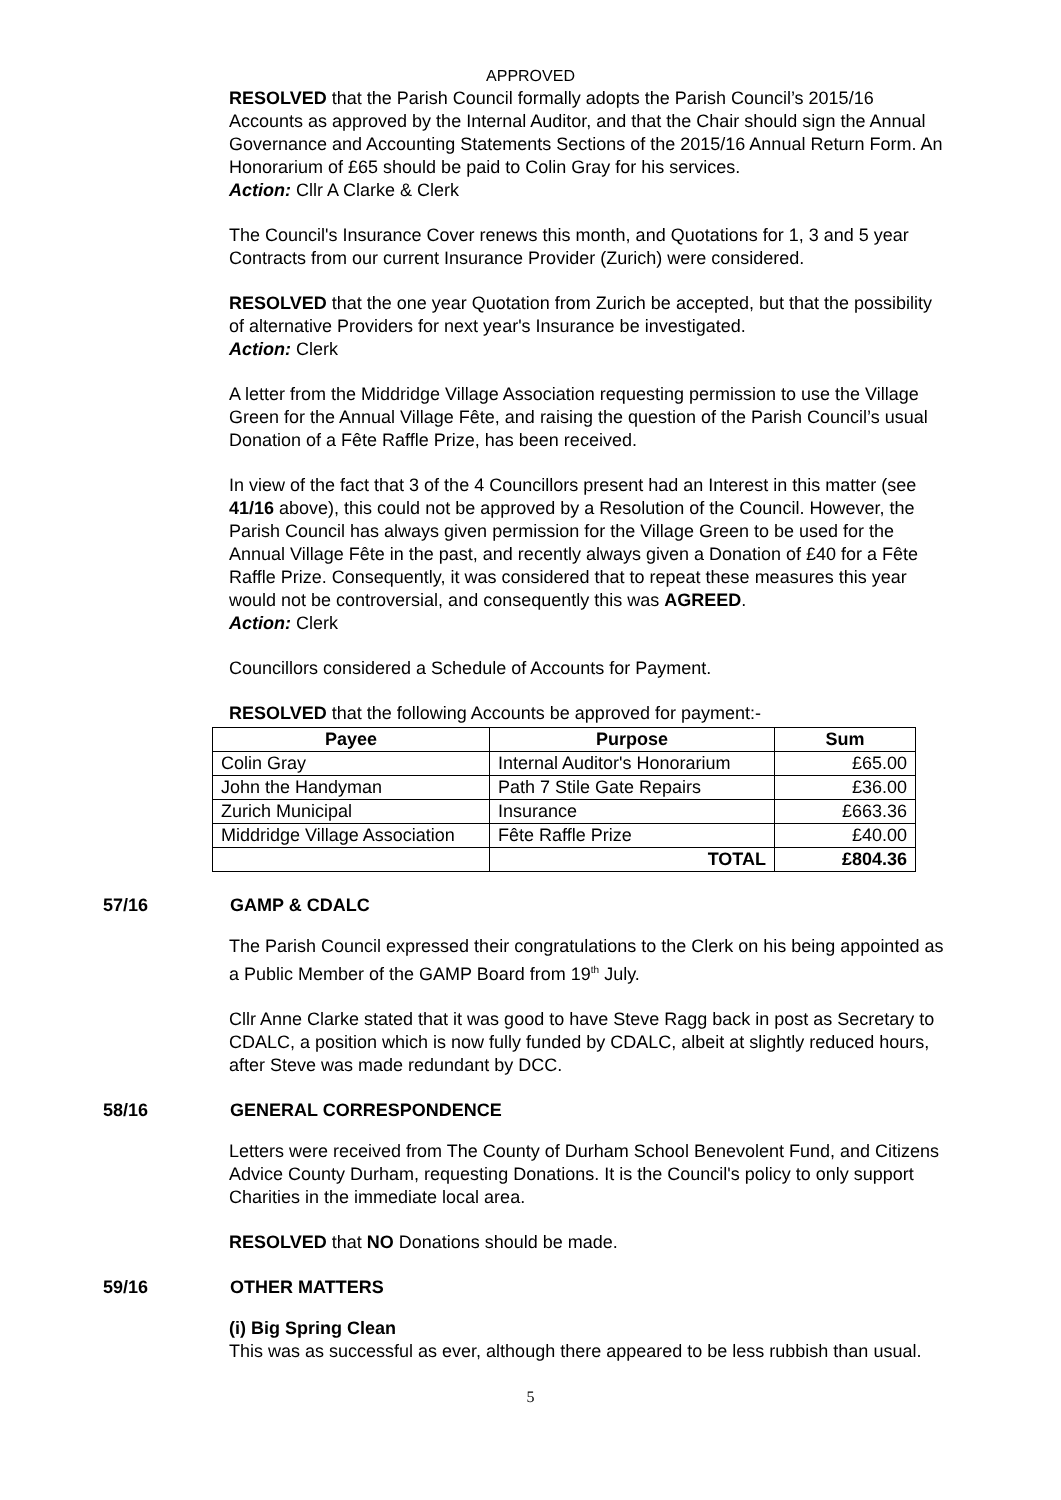APPROVED
RESOLVED that the Parish Council formally adopts the Parish Council’s 2015/16 Accounts as approved by the Internal Auditor, and that the Chair should sign the Annual Governance and Accounting Statements Sections of the 2015/16 Annual Return Form. An Honorarium of £65 should be paid to Colin Gray for his services.
Action: Cllr A Clarke & Clerk
The Council's Insurance Cover renews this month, and Quotations for 1, 3 and 5 year Contracts from our current Insurance Provider (Zurich) were considered.
RESOLVED that the one year Quotation from Zurich be accepted, but that the possibility of alternative Providers for next year's Insurance be investigated.
Action: Clerk
A letter from the Middridge Village Association requesting permission to use the Village Green for the Annual Village Fête, and raising the question of the Parish Council’s usual Donation of a Fête Raffle Prize, has been received.
In view of the fact that 3 of the 4 Councillors present had an Interest in this matter (see 41/16 above), this could not be approved by a Resolution of the Council. However, the Parish Council has always given permission for the Village Green to be used for the Annual Village Fête in the past, and recently always given a Donation of £40 for a Fête Raffle Prize. Consequently, it was considered that to repeat these measures this year would not be controversial, and consequently this was AGREED.
Action: Clerk
Councillors considered a Schedule of Accounts for Payment.
RESOLVED that the following Accounts be approved for payment:-
| Payee | Purpose | Sum |
| --- | --- | --- |
| Colin Gray | Internal Auditor's Honorarium | £65.00 |
| John the Handyman | Path 7 Stile Gate Repairs | £36.00 |
| Zurich Municipal | Insurance | £663.36 |
| Middridge Village Association | Fête Raffle Prize | £40.00 |
| | TOTAL | £804.36 |
57/16 GAMP & CDALC
The Parish Council expressed their congratulations to the Clerk on his being appointed as a Public Member of the GAMP Board from 19<sup>th</sup> July.
Cllr Anne Clarke stated that it was good to have Steve Ragg back in post as Secretary to CDALC, a position which is now fully funded by CDALC, albeit at slightly reduced hours, after Steve was made redundant by DCC.
58/16 GENERAL CORRESPONDENCE
Letters were received from The County of Durham School Benevolent Fund, and Citizens Advice County Durham, requesting Donations. It is the Council's policy to only support Charities in the immediate local area.
RESOLVED that NO Donations should be made.
59/16 OTHER MATTERS
(i) Big Spring Clean
This was as successful as ever, although there appeared to be less rubbish than usual.
5